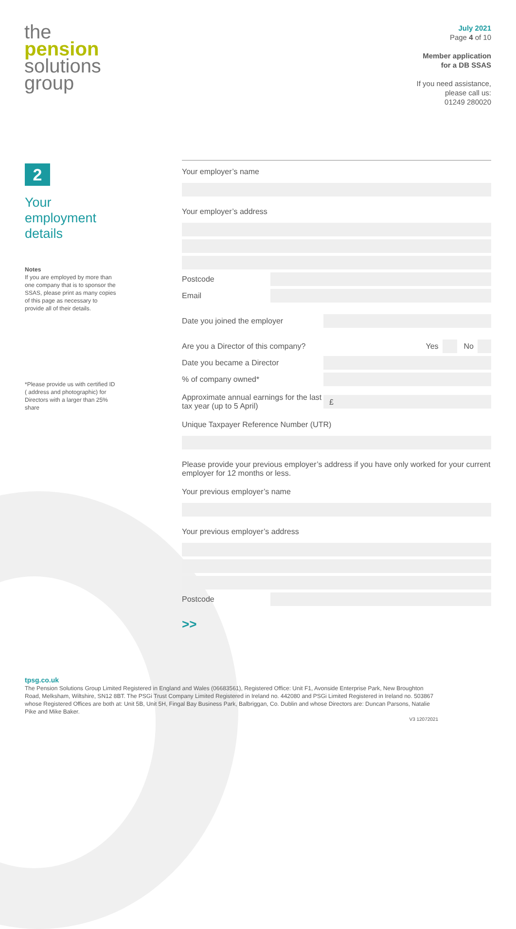the
pension
solutions
group
July 2021
Page 4 of 10
Member application
for a DB SSAS
If you need assistance,
please call us:
01249 280020
2
Your employment details
Notes
If you are employed by more than one company that is to sponsor the SSAS, please print as many copies of this page as necessary to provide all of their details.
*Please provide us with certified ID ( address and photographic) for Directors with a larger than 25% share
Your employer’s name
Your employer’s address
Postcode
Email
Date you joined the employer
Are you a Director of this company? Yes No
Date you became a Director
% of company owned*
Approximate annual earnings for the last tax year (up to 5 April)
£
Unique Taxpayer Reference Number (UTR)
Please provide your previous employer’s address if you have only worked for your current employer for 12 months or less.
Your previous employer’s name
Your previous employer’s address
Postcode
>>
tpsg.co.uk
The Pension Solutions Group Limited Registered in England and Wales (06683561), Registered Office: Unit F1, Avonside Enterprise Park, New Broughton Road, Melksham, Wiltshire, SN12 8BT. The PSGi Trust Company Limited Registered in Ireland no. 442080 and PSGi Limited Registered in Ireland no. 503867 whose Registered Offices are both at: Unit 5B, Unit 5H, Fingal Bay Business Park, Balbriggan, Co. Dublin and whose Directors are: Duncan Parsons, Natalie Pike and Mike Baker.
V3 12072021